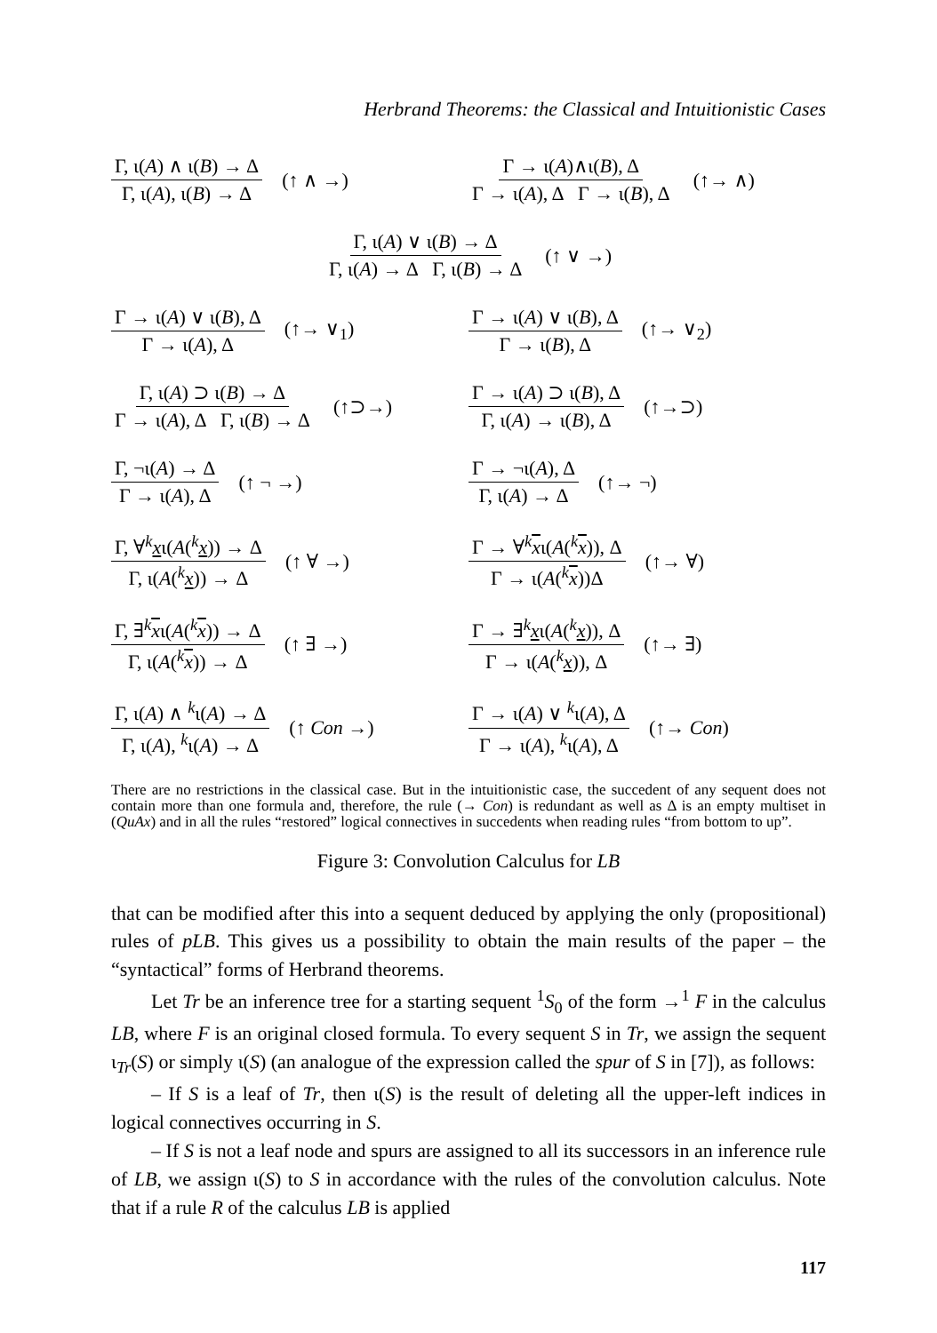Herbrand Theorems: the Classical and Intuitionistic Cases
Γ, ι(A) ∧ ι(B) → Δ Γ, ι(A), ι(B) → Δ (↑ ∧ →)
Γ → ι(A)∧ι(B), Δ Γ → ι(A), Δ Γ → ι(B), Δ (↑→ ∧)
Γ, ι(A) ∨ ι(B) → Δ Γ, ι(A) → Δ Γ, ι(B) → Δ (↑ ∨ →)
Γ → ι(A) ∨ ι(B), Δ Γ → ι(A), Δ (↑→ ∨<sub>1</sub>)
Γ → ι(A) ∨ ι(B), Δ Γ → ι(B), Δ (↑→ ∨<sub>2</sub>)
Γ, ι(A) ⊃ ι(B) → Δ Γ → ι(A), Δ Γ, ι(B) → Δ (↑⊃→)
Γ → ι(A) ⊃ ι(B), Δ Γ, ι(A) → ι(B), Δ (↑→⊃)
Γ, ¬ι(A) → Δ Γ → ι(A), Δ (↑ ¬ →)
Γ → ¬ι(A), Δ Γ, ι(A) → Δ (↑→ ¬)
Γ, ∀<sup>k</sup>xι(A(<sup>k</sup>x)) → Δ Γ, ι(A(<sup>k</sup>x)) → Δ (↑ ∀ →)
Γ → ∀<sup>k</sup>xι(A(<sup>k</sup>x)), Δ Γ → ι(A(<sup>k</sup>x))Δ (↑→ ∀)
Γ, ∃<sup>k</sup>xι(A(<sup>k</sup>x)) → Δ Γ, ι(A(<sup>k</sup>x)) → Δ (↑ ∃ →)
Γ → ∃<sup>k</sup>xι(A(<sup>k</sup>x)), Δ Γ → ι(A(<sup>k</sup>x)), Δ (↑→ ∃)
Γ, ι(A) ∧ <sup>k</sup>ι(A) → Δ Γ, ι(A), <sup>k</sup>ι(A) → Δ (↑ Con →)
Γ → ι(A) ∨ <sup>k</sup>ι(A), Δ Γ → ι(A), <sup>k</sup>ι(A), Δ (↑→ Con)
There are no restrictions in the classical case. But in the intuitionistic case, the succedent of any sequent does not contain more than one formula and, therefore, the rule (→ Con) is redundant as well as Δ is an empty multiset in (QuAx) and in all the rules “restored” logical connectives in succedents when reading rules “from bottom to up”.
Figure 3: Convolution Calculus for LB
that can be modified after this into a sequent deduced by applying the only (propositional) rules of pLB. This gives us a possibility to obtain the main results of the paper – the “syntactical” forms of Herbrand theorems.
Let Tr be an inference tree for a starting sequent <sup>1</sup>S<sub>0</sub> of the form →<sup>1</sup> F in the calculus LB, where F is an original closed formula. To every sequent S in Tr, we assign the sequent ι<sub>Tr</sub>(S) or simply ι(S) (an analogue of the expression called the spur of S in [7]), as follows:
– If S is a leaf of Tr, then ι(S) is the result of deleting all the upper-left indices in logical connectives occurring in S.
– If S is not a leaf node and spurs are assigned to all its successors in an inference rule of LB, we assign ι(S) to S in accordance with the rules of the convolution calculus. Note that if a rule R of the calculus LB is applied
117